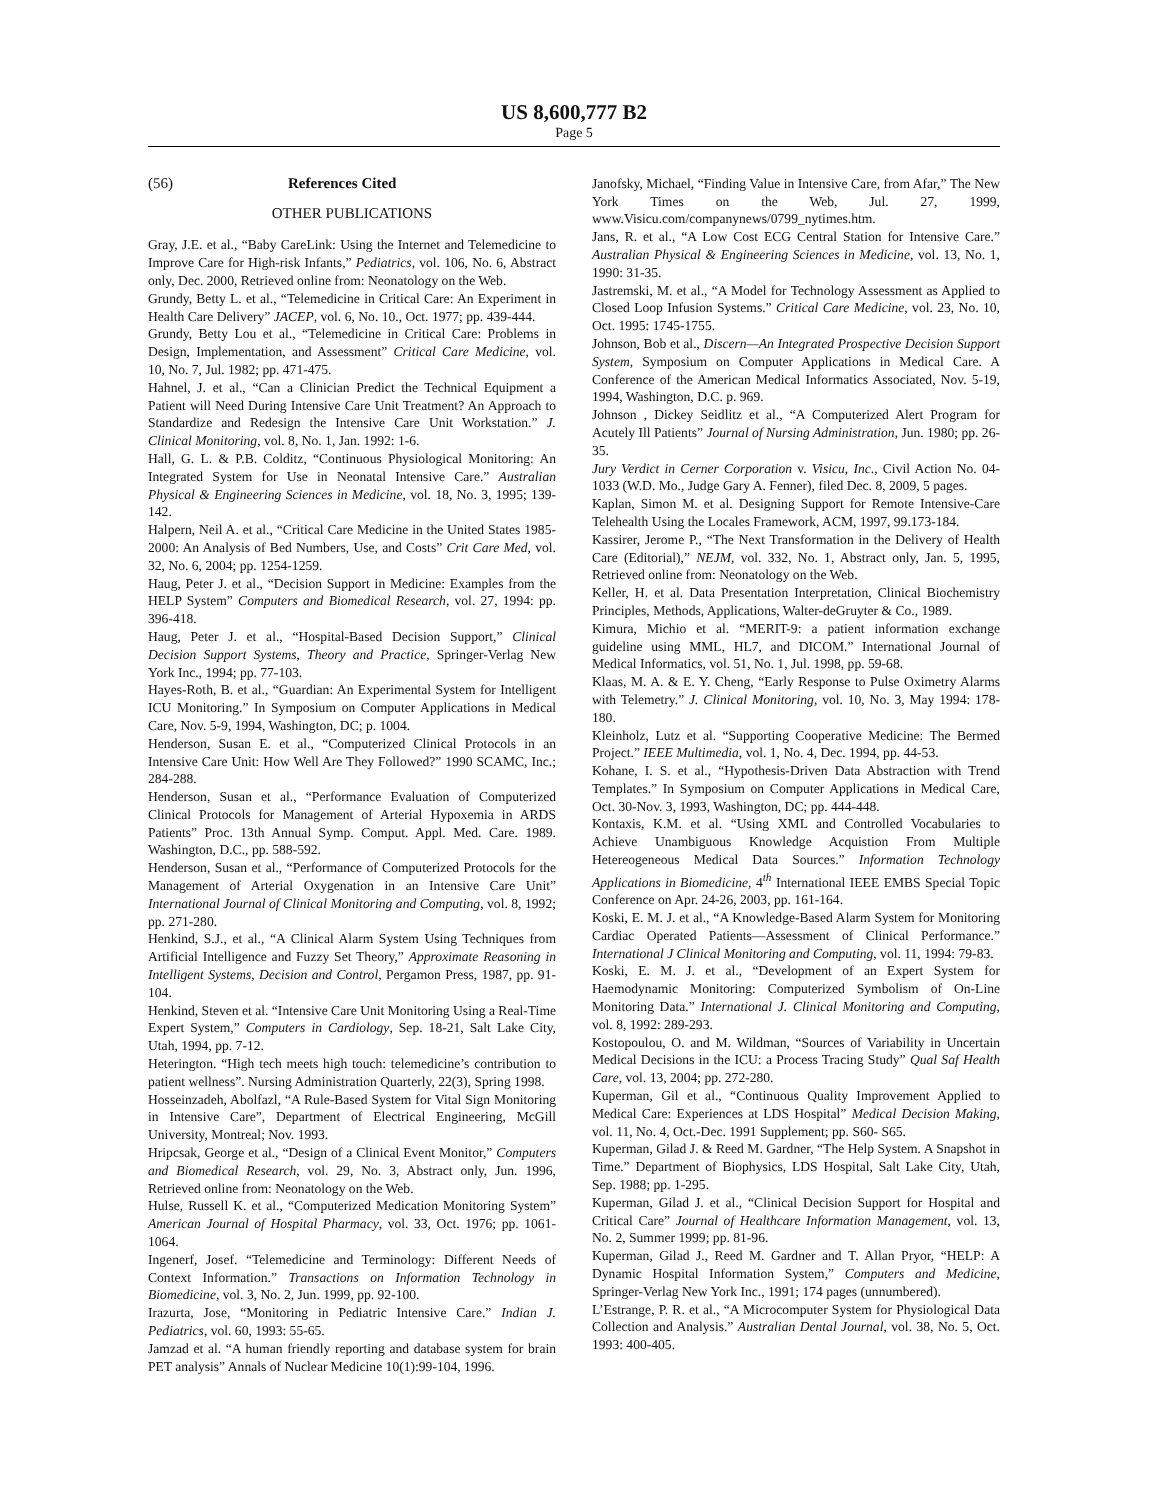US 8,600,777 B2
Page 5
(56) References Cited
OTHER PUBLICATIONS
Gray, J.E. et al., “Baby CareLink: Using the Internet and Telemedicine to Improve Care for High-risk Infants,” Pediatrics, vol. 106, No. 6, Abstract only, Dec. 2000, Retrieved online from: Neonatology on the Web.
Grundy, Betty L. et al., “Telemedicine in Critical Care: An Experiment in Health Care Delivery” JACEP, vol. 6, No. 10., Oct. 1977; pp. 439-444.
Grundy, Betty Lou et al., “Telemedicine in Critical Care: Problems in Design, Implementation, and Assessment” Critical Care Medicine, vol. 10, No. 7, Jul. 1982; pp. 471-475.
Hahnel, J. et al., “Can a Clinician Predict the Technical Equipment a Patient will Need During Intensive Care Unit Treatment? An Approach to Standardize and Redesign the Intensive Care Unit Workstation.” J. Clinical Monitoring, vol. 8, No. 1, Jan. 1992: 1-6.
Hall, G. L. & P.B. Colditz, “Continuous Physiological Monitoring: An Integrated System for Use in Neonatal Intensive Care.” Australian Physical & Engineering Sciences in Medicine, vol. 18, No. 3, 1995; 139-142.
Halpern, Neil A. et al., “Critical Care Medicine in the United States 1985-2000: An Analysis of Bed Numbers, Use, and Costs” Crit Care Med, vol. 32, No. 6, 2004; pp. 1254-1259.
Haug, Peter J. et al., “Decision Support in Medicine: Examples from the HELP System” Computers and Biomedical Research, vol. 27, 1994: pp. 396-418.
Haug, Peter J. et al., “Hospital-Based Decision Support,” Clinical Decision Support Systems, Theory and Practice, Springer-Verlag New York Inc., 1994; pp. 77-103.
Hayes-Roth, B. et al., “Guardian: An Experimental System for Intelligent ICU Monitoring.” In Symposium on Computer Applications in Medical Care, Nov. 5-9, 1994, Washington, DC; p. 1004.
Henderson, Susan E. et al., “Computerized Clinical Protocols in an Intensive Care Unit: How Well Are They Followed?” 1990 SCAMC, Inc.; 284-288.
Henderson, Susan et al., “Performance Evaluation of Computerized Clinical Protocols for Management of Arterial Hypoxemia in ARDS Patients” Proc. 13th Annual Symp. Comput. Appl. Med. Care. 1989. Washington, D.C., pp. 588-592.
Henderson, Susan et al., “Performance of Computerized Protocols for the Management of Arterial Oxygenation in an Intensive Care Unit” International Journal of Clinical Monitoring and Computing, vol. 8, 1992; pp. 271-280.
Henkind, S.J., et al., “A Clinical Alarm System Using Techniques from Artificial Intelligence and Fuzzy Set Theory,” Approximate Reasoning in Intelligent Systems, Decision and Control, Pergamon Press, 1987, pp. 91-104.
Henkind, Steven et al. “Intensive Care Unit Monitoring Using a Real-Time Expert System,” Computers in Cardiology, Sep. 18-21, Salt Lake City, Utah, 1994, pp. 7-12.
Heterington. “High tech meets high touch: telemedicine’s contribution to patient wellness”. Nursing Administration Quarterly, 22(3), Spring 1998.
Hosseinzadeh, Abolfazl, “A Rule-Based System for Vital Sign Monitoring in Intensive Care”, Department of Electrical Engineering, McGill University, Montreal; Nov. 1993.
Hripcsak, George et al., “Design of a Clinical Event Monitor,” Computers and Biomedical Research, vol. 29, No. 3, Abstract only, Jun. 1996, Retrieved online from: Neonatology on the Web.
Hulse, Russell K. et al., “Computerized Medication Monitoring System” American Journal of Hospital Pharmacy, vol. 33, Oct. 1976; pp. 1061-1064.
Ingenerf, Josef. “Telemedicine and Terminology: Different Needs of Context Information.” Transactions on Information Technology in Biomedicine, vol. 3, No. 2, Jun. 1999, pp. 92-100.
Irazurta, Jose, “Monitoring in Pediatric Intensive Care.” Indian J. Pediatrics, vol. 60, 1993: 55-65.
Jamzad et al. “A human friendly reporting and database system for brain PET analysis” Annals of Nuclear Medicine 10(1):99-104, 1996.
Janofsky, Michael, “Finding Value in Intensive Care, from Afar,” The New York Times on the Web, Jul. 27, 1999, www.Visicu.com/companynews/0799_nytimes.htm.
Jans, R. et al., “A Low Cost ECG Central Station for Intensive Care.” Australian Physical & Engineering Sciences in Medicine, vol. 13, No. 1, 1990: 31-35.
Jastremski, M. et al., “A Model for Technology Assessment as Applied to Closed Loop Infusion Systems.” Critical Care Medicine, vol. 23, No. 10, Oct. 1995: 1745-1755.
Johnson, Bob et al., Discern—An Integrated Prospective Decision Support System, Symposium on Computer Applications in Medical Care. A Conference of the American Medical Informatics Associated, Nov. 5-19, 1994, Washington, D.C. p. 969.
Johnson , Dickey Seidlitz et al., “A Computerized Alert Program for Acutely Ill Patients” Journal of Nursing Administration, Jun. 1980; pp. 26-35.
Jury Verdict in Cerner Corporation v. Visicu, Inc., Civil Action No. 04-1033 (W.D. Mo., Judge Gary A. Fenner), filed Dec. 8, 2009, 5 pages.
Kaplan, Simon M. et al. Designing Support for Remote Intensive-Care Telehealth Using the Locales Framework, ACM, 1997, 99.173-184.
Kassirer, Jerome P., “The Next Transformation in the Delivery of Health Care (Editorial),” NEJM, vol. 332, No. 1, Abstract only, Jan. 5, 1995, Retrieved online from: Neonatology on the Web.
Keller, H. et al. Data Presentation Interpretation, Clinical Biochemistry Principles, Methods, Applications, Walter-deGruyter & Co., 1989.
Kimura, Michio et al. “MERIT-9: a patient information exchange guideline using MML, HL7, and DICOM.” International Journal of Medical Informatics, vol. 51, No. 1, Jul. 1998, pp. 59-68.
Klaas, M. A. & E. Y. Cheng, “Early Response to Pulse Oximetry Alarms with Telemetry.” J. Clinical Monitoring, vol. 10, No. 3, May 1994: 178-180.
Kleinholz, Lutz et al. “Supporting Cooperative Medicine: The Bermed Project.” IEEE Multimedia, vol. 1, No. 4, Dec. 1994, pp. 44-53.
Kohane, I. S. et al., “Hypothesis-Driven Data Abstraction with Trend Templates.” In Symposium on Computer Applications in Medical Care, Oct. 30-Nov. 3, 1993, Washington, DC; pp. 444-448.
Kontaxis, K.M. et al. “Using XML and Controlled Vocabularies to Achieve Unambiguous Knowledge Acquistion From Multiple Hetereogeneous Medical Data Sources.” Information Technology Applications in Biomedicine, 4<sup>th</sup> International IEEE EMBS Special Topic Conference on Apr. 24-26, 2003, pp. 161-164.
Koski, E. M. J. et al., “A Knowledge-Based Alarm System for Monitoring Cardiac Operated Patients—Assessment of Clinical Performance.” International J Clinical Monitoring and Computing, vol. 11, 1994: 79-83.
Koski, E. M. J. et al., “Development of an Expert System for Haemodynamic Monitoring: Computerized Symbolism of On-Line Monitoring Data.” International J. Clinical Monitoring and Computing, vol. 8, 1992: 289-293.
Kostopoulou, O. and M. Wildman, “Sources of Variability in Uncertain Medical Decisions in the ICU: a Process Tracing Study” Qual Saf Health Care, vol. 13, 2004; pp. 272-280.
Kuperman, Gil et al., “Continuous Quality Improvement Applied to Medical Care: Experiences at LDS Hospital” Medical Decision Making, vol. 11, No. 4, Oct.-Dec. 1991 Supplement; pp. S60- S65.
Kuperman, Gilad J. & Reed M. Gardner, “The Help System. A Snapshot in Time.” Department of Biophysics, LDS Hospital, Salt Lake City, Utah, Sep. 1988; pp. 1-295.
Kuperman, Gilad J. et al., “Clinical Decision Support for Hospital and Critical Care” Journal of Healthcare Information Management, vol. 13, No. 2, Summer 1999; pp. 81-96.
Kuperman, Gilad J., Reed M. Gardner and T. Allan Pryor, “HELP: A Dynamic Hospital Information System,” Computers and Medicine, Springer-Verlag New York Inc., 1991; 174 pages (unnumbered).
L’Estrange, P. R. et al., “A Microcomputer System for Physiological Data Collection and Analysis.” Australian Dental Journal, vol. 38, No. 5, Oct. 1993: 400-405.